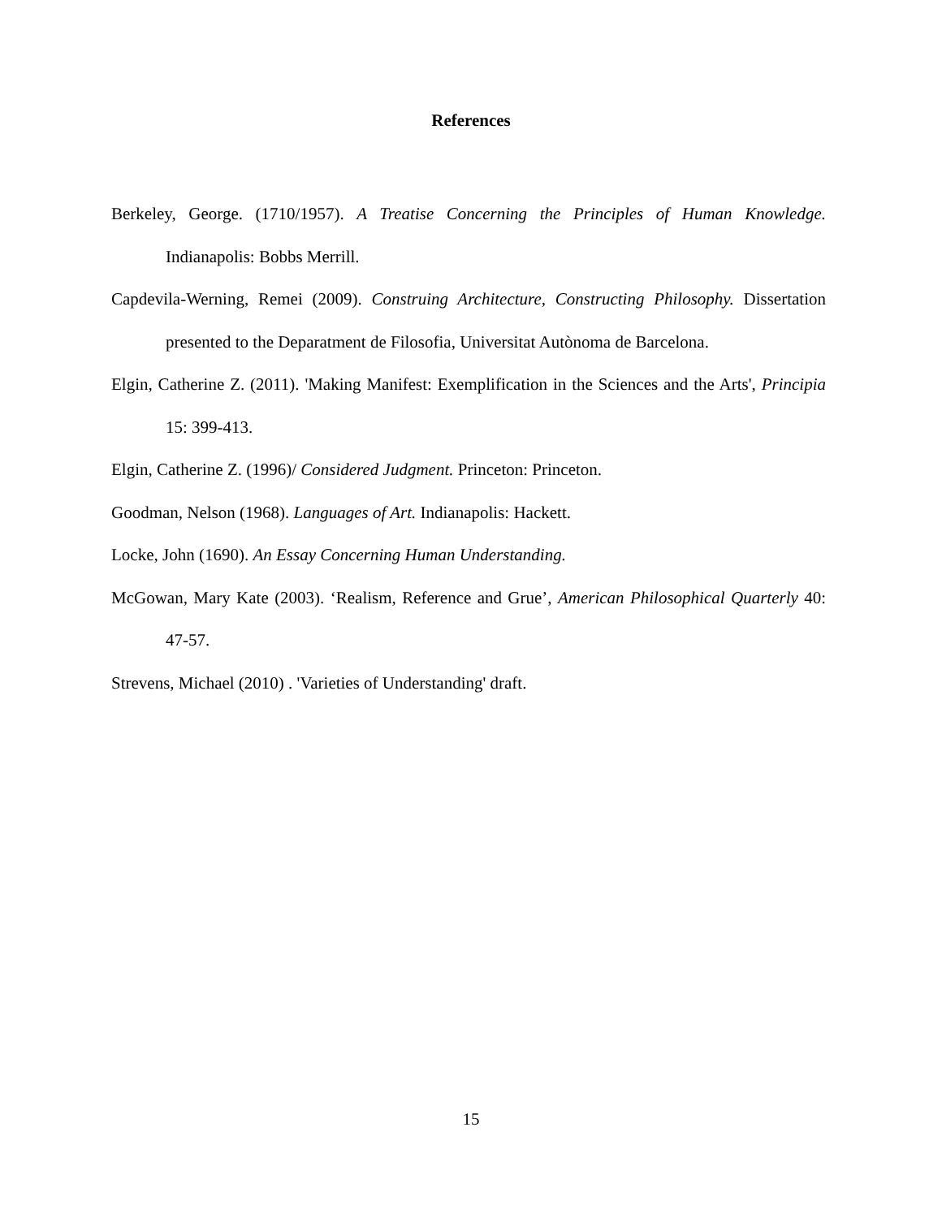References
Berkeley, George. (1710/1957). A Treatise Concerning the Principles of Human Knowledge. Indianapolis: Bobbs Merrill.
Capdevila-Werning, Remei (2009). Construing Architecture, Constructing Philosophy. Dissertation presented to the Deparatment de Filosofia, Universitat Autònoma de Barcelona.
Elgin, Catherine Z. (2011). 'Making Manifest: Exemplification in the Sciences and the Arts', Principia 15: 399-413.
Elgin, Catherine Z. (1996)/ Considered Judgment. Princeton: Princeton.
Goodman, Nelson (1968). Languages of Art. Indianapolis: Hackett.
Locke, John (1690). An Essay Concerning Human Understanding.
McGowan, Mary Kate (2003). ‘Realism, Reference and Grue’, American Philosophical Quarterly 40: 47-57.
Strevens, Michael (2010) . 'Varieties of Understanding' draft.
15